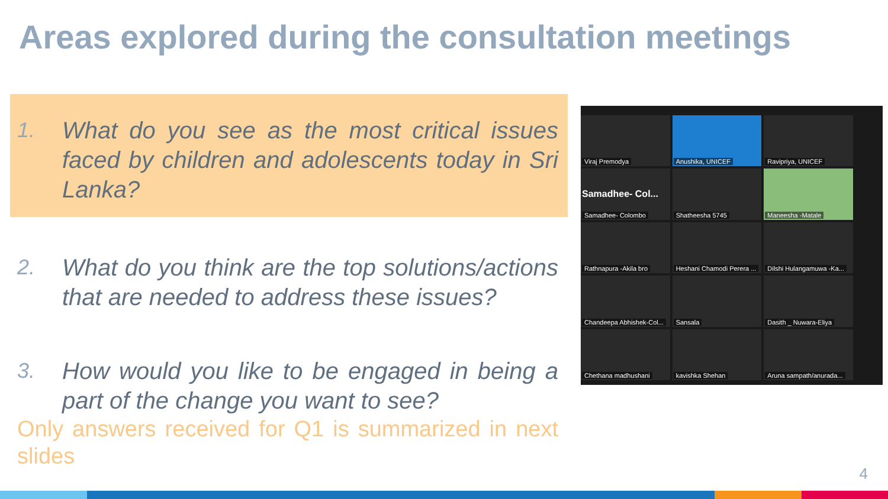Areas explored during the consultation meetings
1. What do you see as the most critical issues faced by children and adolescents today in Sri Lanka?
2. What do you think are the top solutions/actions that are needed to address these issues?
3. How would you like to be engaged in being a part of the change you want to see?
Only answers received for Q1 is summarized in next slides
Viraj Premodya
Anushika, UNICEF
Ravipriya, UNICEF
Samadhee- Col...
Samadhee- Colombo
Shatheesha 5745
Maneesha -Matale
Rathnapura -Akila bro
Heshani Chamodi Perera ...
Dilshi Hulangamuwa -Ka...
Chandeepa Abhishek-Col...
Sansala
Dasith _ Nuwara-Eliya
Chethana madhushani
kavishka Shehan
Aruna sampath/anurada...
4